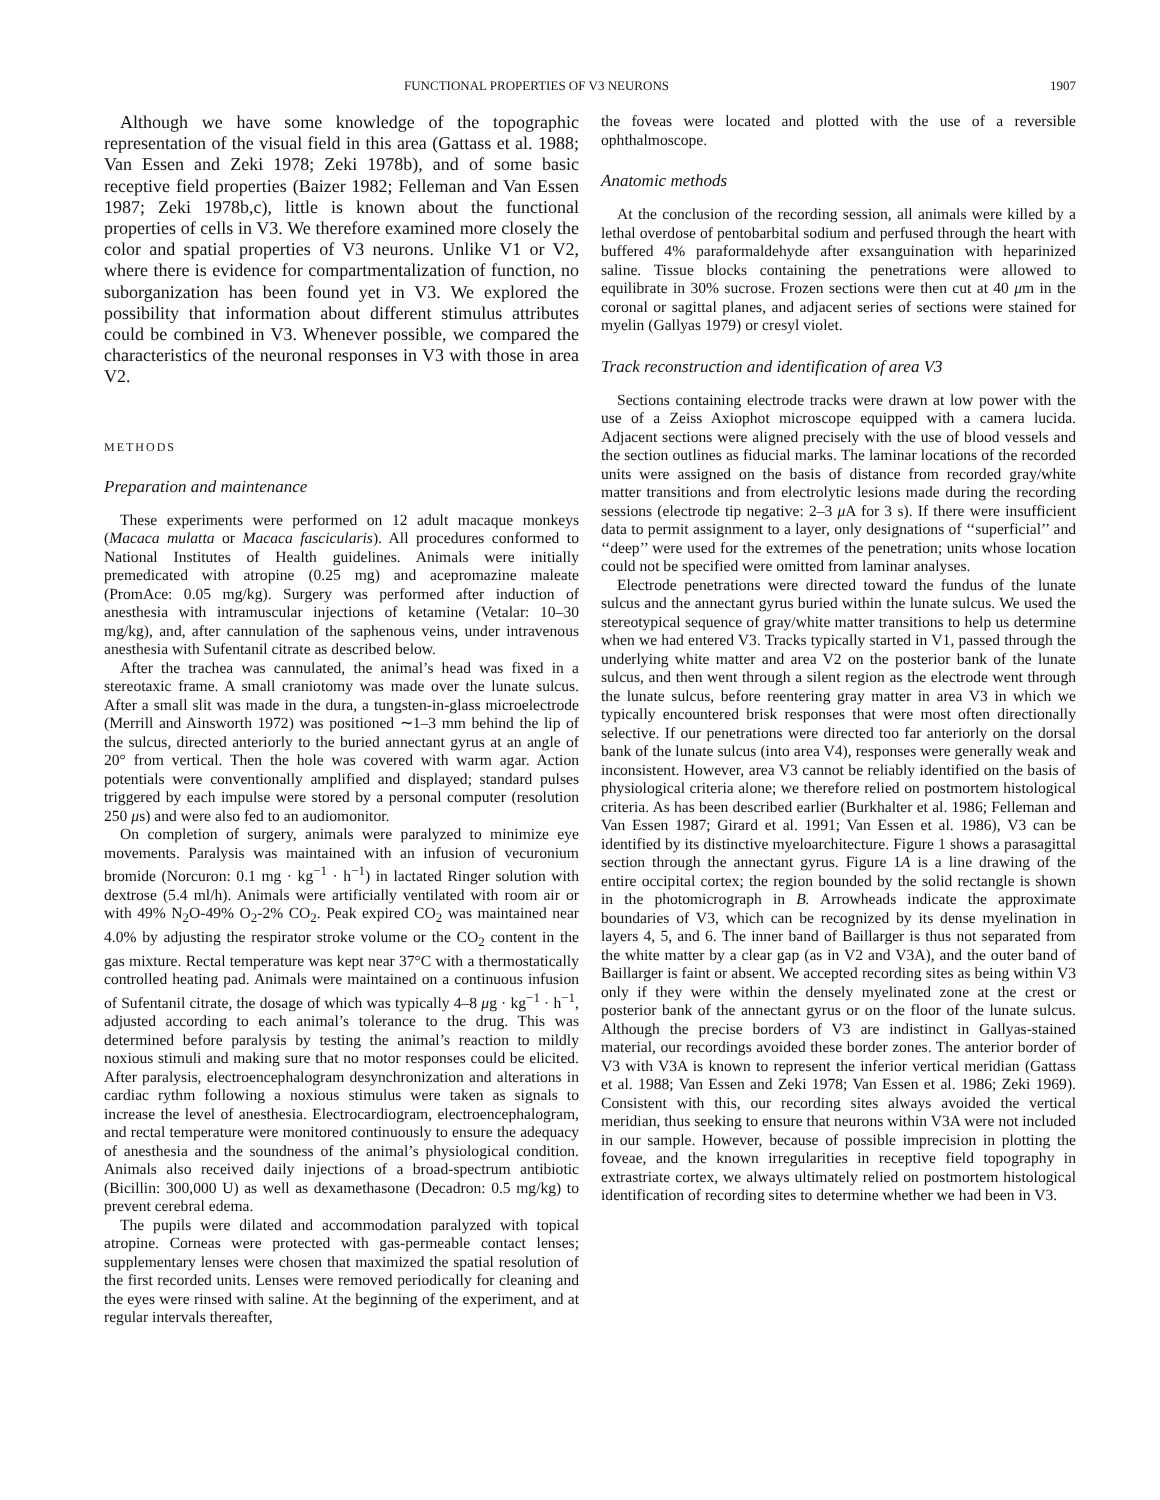FUNCTIONAL PROPERTIES OF V3 NEURONS 1907
Although we have some knowledge of the topographic representation of the visual field in this area (Gattass et al. 1988; Van Essen and Zeki 1978; Zeki 1978b), and of some basic receptive field properties (Baizer 1982; Felleman and Van Essen 1987; Zeki 1978b,c), little is known about the functional properties of cells in V3. We therefore examined more closely the color and spatial properties of V3 neurons. Unlike V1 or V2, where there is evidence for compartmentalization of function, no suborganization has been found yet in V3. We explored the possibility that information about different stimulus attributes could be combined in V3. Whenever possible, we compared the characteristics of the neuronal responses in V3 with those in area V2.
METHODS
Preparation and maintenance
These experiments were performed on 12 adult macaque monkeys (Macaca mulatta or Macaca fascicularis). All procedures conformed to National Institutes of Health guidelines. Animals were initially premedicated with atropine (0.25 mg) and acepromazine maleate (PromAce: 0.05 mg/kg). Surgery was performed after induction of anesthesia with intramuscular injections of ketamine (Vetalar: 10–30 mg/kg), and, after cannulation of the saphenous veins, under intravenous anesthesia with Sufentanil citrate as described below.
After the trachea was cannulated, the animal’s head was fixed in a stereotaxic frame. A small craniotomy was made over the lunate sulcus. After a small slit was made in the dura, a tungsten-in-glass microelectrode (Merrill and Ainsworth 1972) was positioned ∼1–3 mm behind the lip of the sulcus, directed anteriorly to the buried annectant gyrus at an angle of 20° from vertical. Then the hole was covered with warm agar. Action potentials were conventionally amplified and displayed; standard pulses triggered by each impulse were stored by a personal computer (resolution 250 μs) and were also fed to an audiomonitor.
On completion of surgery, animals were paralyzed to minimize eye movements. Paralysis was maintained with an infusion of vecuronium bromide (Norcuron: 0.1 mg · kg<sup>−1</sup> · h<sup>−1</sup>) in lactated Ringer solution with dextrose (5.4 ml/h). Animals were artificially ventilated with room air or with 49% N<sub>2</sub>O-49% O<sub>2</sub>-2% CO<sub>2</sub>. Peak expired CO<sub>2</sub> was maintained near 4.0% by adjusting the respirator stroke volume or the CO<sub>2</sub> content in the gas mixture. Rectal temperature was kept near 37°C with a thermostatically controlled heating pad. Animals were maintained on a continuous infusion of Sufentanil citrate, the dosage of which was typically 4–8 μg · kg<sup>−1</sup> · h<sup>−1</sup>, adjusted according to each animal’s tolerance to the drug. This was determined before paralysis by testing the animal’s reaction to mildly noxious stimuli and making sure that no motor responses could be elicited. After paralysis, electroencephalogram desynchronization and alterations in cardiac rythm following a noxious stimulus were taken as signals to increase the level of anesthesia. Electrocardiogram, electroencephalogram, and rectal temperature were monitored continuously to ensure the adequacy of anesthesia and the soundness of the animal’s physiological condition. Animals also received daily injections of a broad-spectrum antibiotic (Bicillin: 300,000 U) as well as dexamethasone (Decadron: 0.5 mg/kg) to prevent cerebral edema.
The pupils were dilated and accommodation paralyzed with topical atropine. Corneas were protected with gas-permeable contact lenses; supplementary lenses were chosen that maximized the spatial resolution of the first recorded units. Lenses were removed periodically for cleaning and the eyes were rinsed with saline. At the beginning of the experiment, and at regular intervals thereafter,
the foveas were located and plotted with the use of a reversible ophthalmoscope.
Anatomic methods
At the conclusion of the recording session, all animals were killed by a lethal overdose of pentobarbital sodium and perfused through the heart with buffered 4% paraformaldehyde after exsanguination with heparinized saline. Tissue blocks containing the penetrations were allowed to equilibrate in 30% sucrose. Frozen sections were then cut at 40 μm in the coronal or sagittal planes, and adjacent series of sections were stained for myelin (Gallyas 1979) or cresyl violet.
Track reconstruction and identification of area V3
Sections containing electrode tracks were drawn at low power with the use of a Zeiss Axiophot microscope equipped with a camera lucida. Adjacent sections were aligned precisely with the use of blood vessels and the section outlines as fiducial marks. The laminar locations of the recorded units were assigned on the basis of distance from recorded gray/white matter transitions and from electrolytic lesions made during the recording sessions (electrode tip negative: 2–3 μ A for 3 s). If there were insufficient data to permit assignment to a layer, only designations of ‘‘superficial’’ and ‘‘deep’’ were used for the extremes of the penetration; units whose location could not be specified were omitted from laminar analyses.
Electrode penetrations were directed toward the fundus of the lunate sulcus and the annectant gyrus buried within the lunate sulcus. We used the stereotypical sequence of gray/white matter transitions to help us determine when we had entered V3. Tracks typically started in V1, passed through the underlying white matter and area V2 on the posterior bank of the lunate sulcus, and then went through a silent region as the electrode went through the lunate sulcus, before reentering gray matter in area V3 in which we typically encountered brisk responses that were most often directionally selective. If our penetrations were directed too far anteriorly on the dorsal bank of the lunate sulcus (into area V4), responses were generally weak and inconsistent. However, area V3 cannot be reliably identified on the basis of physiological criteria alone; we therefore relied on postmortem histological criteria. As has been described earlier (Burkhalter et al. 1986; Felleman and Van Essen 1987; Girard et al. 1991; Van Essen et al. 1986), V3 can be identified by its distinctive myeloarchitecture. Figure 1 shows a parasagittal section through the annectant gyrus. Figure 1A is a line drawing of the entire occipital cortex; the region bounded by the solid rectangle is shown in the photomicrograph in B. Arrowheads indicate the approximate boundaries of V3, which can be recognized by its dense myelination in layers 4, 5, and 6. The inner band of Baillarger is thus not separated from the white matter by a clear gap (as in V2 and V3A), and the outer band of Baillarger is faint or absent. We accepted recording sites as being within V3 only if they were within the densely myelinated zone at the crest or posterior bank of the annectant gyrus or on the floor of the lunate sulcus. Although the precise borders of V3 are indistinct in Gallyas-stained material, our recordings avoided these border zones. The anterior border of V3 with V3A is known to represent the inferior vertical meridian (Gattass et al. 1988; Van Essen and Zeki 1978; Van Essen et al. 1986; Zeki 1969). Consistent with this, our recording sites always avoided the vertical meridian, thus seeking to ensure that neurons within V3A were not included in our sample. However, because of possible imprecision in plotting the foveae, and the known irregularities in receptive field topography in extrastriate cortex, we always ultimately relied on postmortem histological identification of recording sites to determine whether we had been in V3.